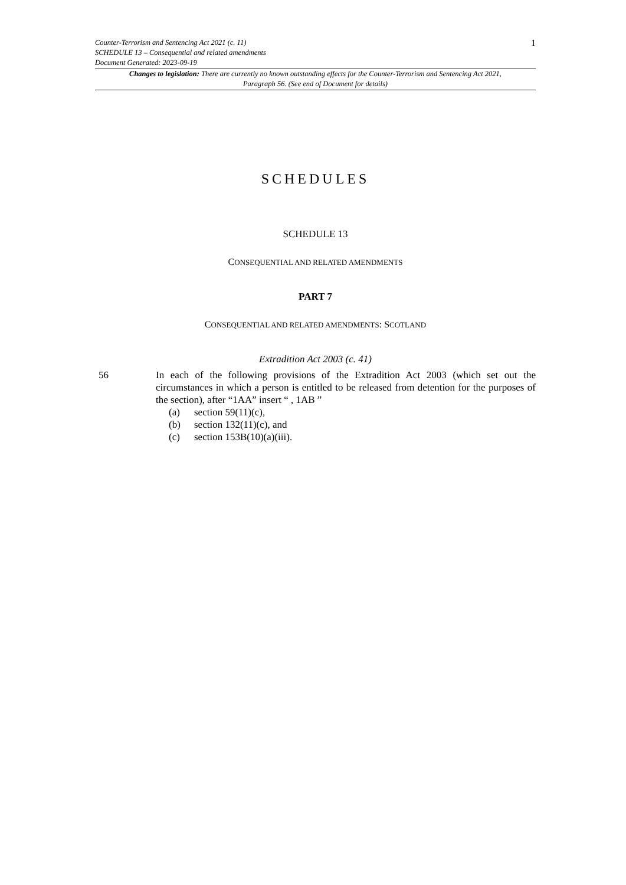Counter-Terrorism and Sentencing Act 2021 (c. 11)
SCHEDULE 13 – Consequential and related amendments
Document Generated: 2023-09-19
1
Changes to legislation: There are currently no known outstanding effects for the Counter-Terrorism and Sentencing Act 2021, Paragraph 56. (See end of Document for details)
SCHEDULES
SCHEDULE 13
CONSEQUENTIAL AND RELATED AMENDMENTS
PART 7
CONSEQUENTIAL AND RELATED AMENDMENTS: SCOTLAND
Extradition Act 2003 (c. 41)
56 In each of the following provisions of the Extradition Act 2003 (which set out the circumstances in which a person is entitled to be released from detention for the purposes of the section), after “1AA” insert “ , 1AB ”
(a) section 59(11)(c),
(b) section 132(11)(c), and
(c) section 153B(10)(a)(iii).